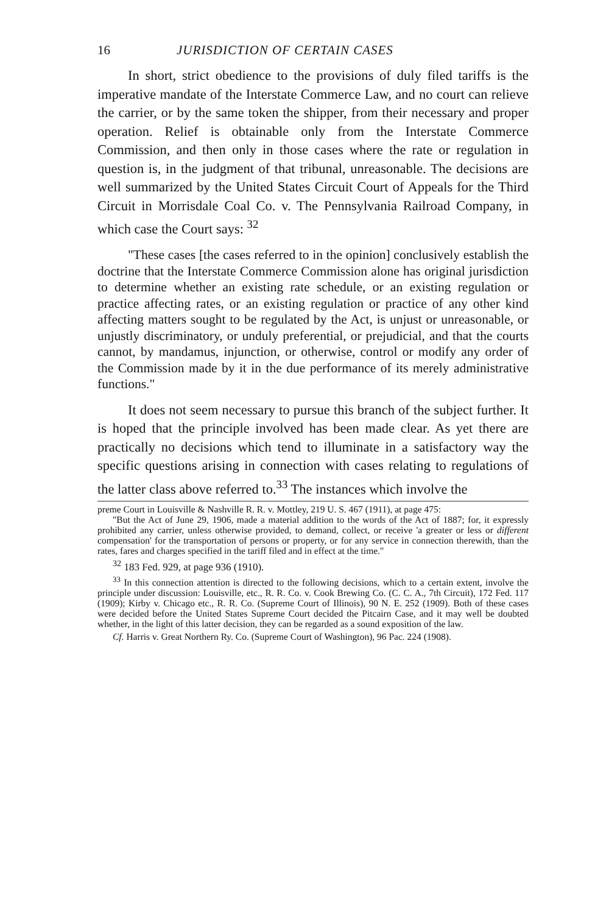16 JURISDICTION OF CERTAIN CASES
In short, strict obedience to the provisions of duly filed tariffs is the imperative mandate of the Interstate Commerce Law, and no court can relieve the carrier, or by the same token the shipper, from their necessary and proper operation. Relief is obtainable only from the Interstate Commerce Commission, and then only in those cases where the rate or regulation in question is, in the judgment of that tribunal, unreasonable. The decisions are well summarized by the United States Circuit Court of Appeals for the Third Circuit in Morrisdale Coal Co. v. The Pennsylvania Railroad Company, in which case the Court says: <sup>32</sup>
"These cases [the cases referred to in the opinion] conclusively establish the doctrine that the Interstate Commerce Commission alone has original jurisdiction to determine whether an existing rate schedule, or an existing regulation or practice affecting rates, or an existing regulation or practice of any other kind affecting matters sought to be regulated by the Act, is unjust or unreasonable, or unjustly discriminatory, or unduly preferential, or prejudicial, and that the courts cannot, by mandamus, injunction, or otherwise, control or modify any order of the Commission made by it in the due performance of its merely administrative functions."
It does not seem necessary to pursue this branch of the subject further. It is hoped that the principle involved has been made clear. As yet there are practically no decisions which tend to illuminate in a satisfactory way the specific questions arising in connection with cases relating to regulations of the latter class above referred to.<sup>33</sup> The instances which involve the
preme Court in Louisville & Nashville R. R. v. Mottley, 219 U. S. 467 (1911), at page 475:
"But the Act of June 29, 1906, made a material addition to the words of the Act of 1887; for, it expressly prohibited any carrier, unless otherwise provided, to demand, collect, or receive 'a greater or less or different compensation' for the transportation of persons or property, or for any service in connection therewith, than the rates, fares and charges specified in the tariff filed and in effect at the time."
<sup>32</sup> 183 Fed. 929, at page 936 (1910).
<sup>33</sup> In this connection attention is directed to the following decisions, which to a certain extent, involve the principle under discussion: Louisville, etc., R. R. Co. v. Cook Brewing Co. (C. C. A., 7th Circuit), 172 Fed. 117 (1909); Kirby v. Chicago etc., R. R. Co. (Supreme Court of Illinois), 90 N. E. 252 (1909). Both of these cases were decided before the United States Supreme Court decided the Pitcairn Case, and it may well be doubted whether, in the light of this latter decision, they can be regarded as a sound exposition of the law.
Cf. Harris v. Great Northern Ry. Co. (Supreme Court of Washington), 96 Pac. 224 (1908).